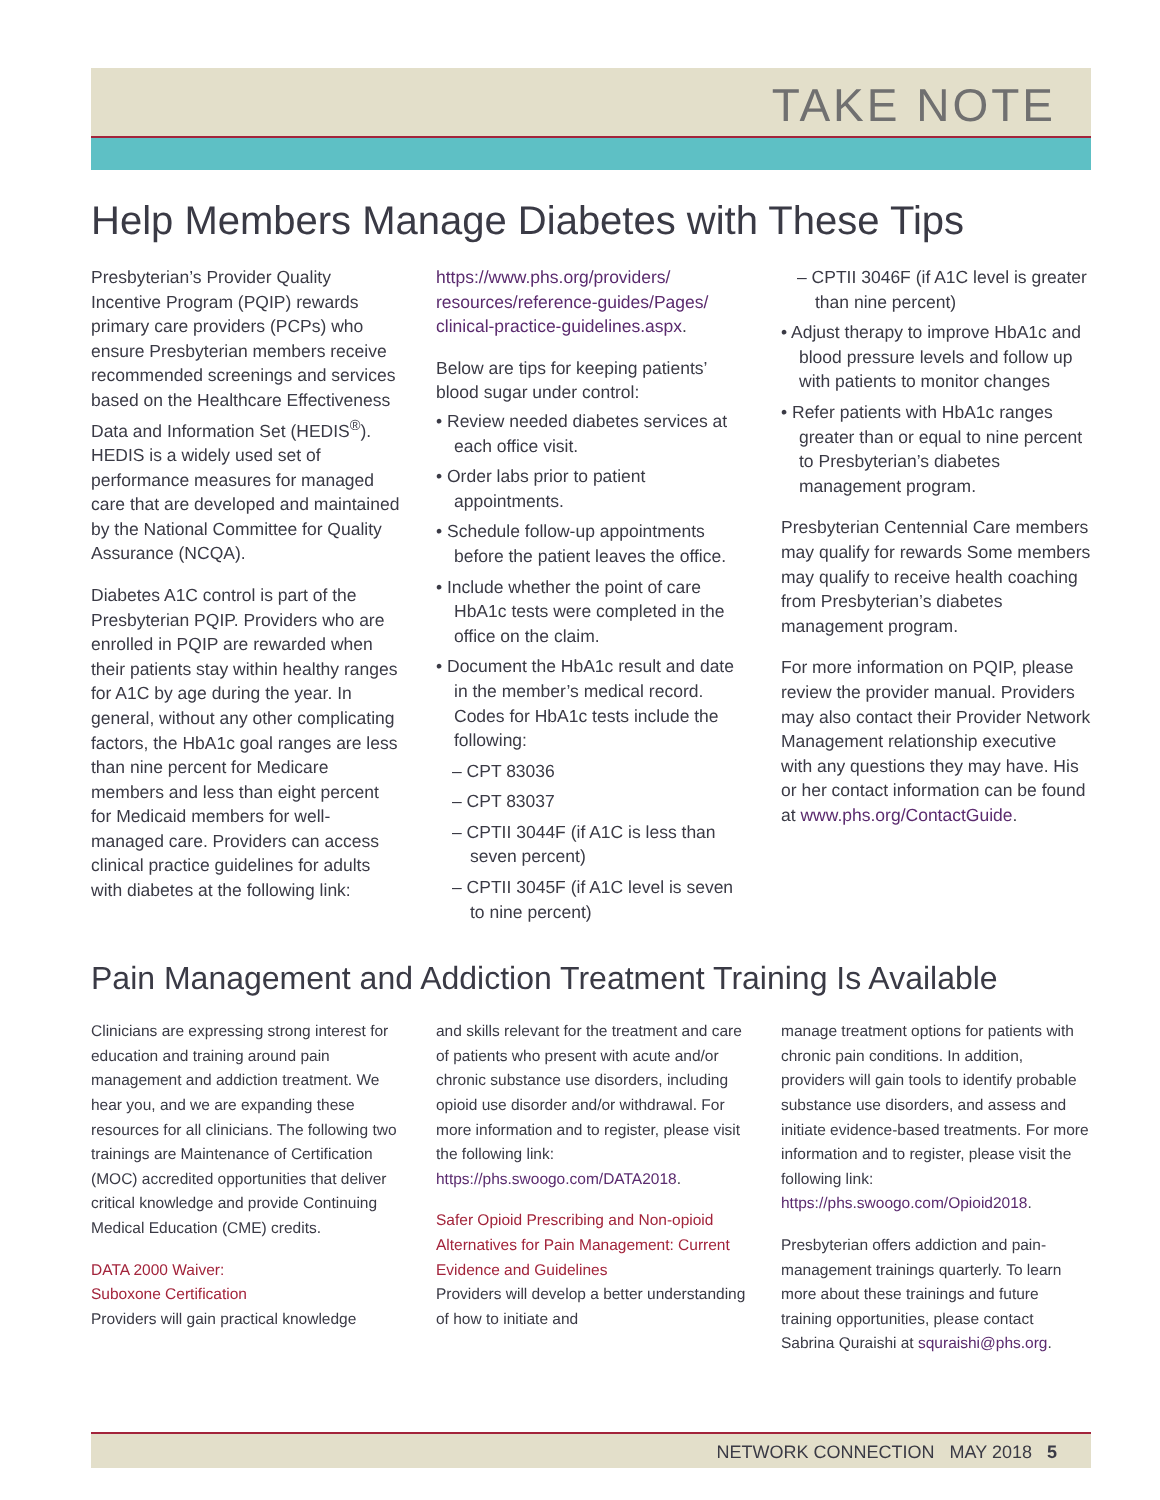TAKE NOTE
Help Members Manage Diabetes with These Tips
Presbyterian’s Provider Quality Incentive Program (PQIP) rewards primary care providers (PCPs) who ensure Presbyterian members receive recommended screenings and services based on the Healthcare Effectiveness Data and Information Set (HEDIS<sup>®</sup>). HEDIS is a widely used set of performance measures for managed care that are developed and maintained by the National Committee for Quality Assurance (NCQA).
Diabetes A1C control is part of the Presbyterian PQIP. Providers who are enrolled in PQIP are rewarded when their patients stay within healthy ranges for A1C by age during the year. In general, without any other complicating factors, the HbA1c goal ranges are less than nine percent for Medicare members and less than eight percent for Medicaid members for well-managed care. Providers can access clinical practice guidelines for adults with diabetes at the following link:
https://www.phs.org/providers/ resources/reference-guides/Pages/ clinical-practice-guidelines.aspx.
Below are tips for keeping patients’ blood sugar under control:
• Review needed diabetes services at each office visit.
• Order labs prior to patient appointments.
• Schedule follow-up appointments before the patient leaves the office.
• Include whether the point of care HbA1c tests were completed in the office on the claim.
• Document the HbA1c result and date in the member’s medical record. Codes for HbA1c tests include the following:
– CPT 83036
– CPT 83037
– CPTII 3044F (if A1C is less than seven percent)
– CPTII 3045F (if A1C level is seven to nine percent)
– CPTII 3046F (if A1C level is greater than nine percent)
• Adjust therapy to improve HbA1c and blood pressure levels and follow up with patients to monitor changes
• Refer patients with HbA1c ranges greater than or equal to nine percent to Presbyterian’s diabetes management program.
Presbyterian Centennial Care members may qualify for rewards Some members may qualify to receive health coaching from Presbyterian’s diabetes management program.
For more information on PQIP, please review the provider manual. Providers may also contact their Provider Network Management relationship executive with any questions they may have. His or her contact information can be found at www.phs.org/ContactGuide.
Pain Management and Addiction Treatment Training Is Available
Clinicians are expressing strong interest for education and training around pain management and addiction treatment. We hear you, and we are expanding these resources for all clinicians. The following two trainings are Maintenance of Certification (MOC) accredited opportunities that deliver critical knowledge and provide Continuing Medical Education (CME) credits.
DATA 2000 Waiver:
Suboxone Certification
Providers will gain practical knowledge
and skills relevant for the treatment and care of patients who present with acute and/or chronic substance use disorders, including opioid use disorder and/or withdrawal. For more information and to register, please visit the following link: https://phs.swoogo.com/DATA2018.
Safer Opioid Prescribing and Non-opioid Alternatives for Pain Management: Current Evidence and Guidelines
Providers will develop a better understanding of how to initiate and
manage treatment options for patients with chronic pain conditions. In addition, providers will gain tools to identify probable substance use disorders, and assess and initiate evidence-based treatments. For more information and to register, please visit the following link: https://phs.swoogo.com/Opioid2018.
Presbyterian offers addiction and pain-management trainings quarterly. To learn more about these trainings and future training opportunities, please contact Sabrina Quraishi at squraishi@phs.org.
NETWORK CONNECTION MAY 2018 5